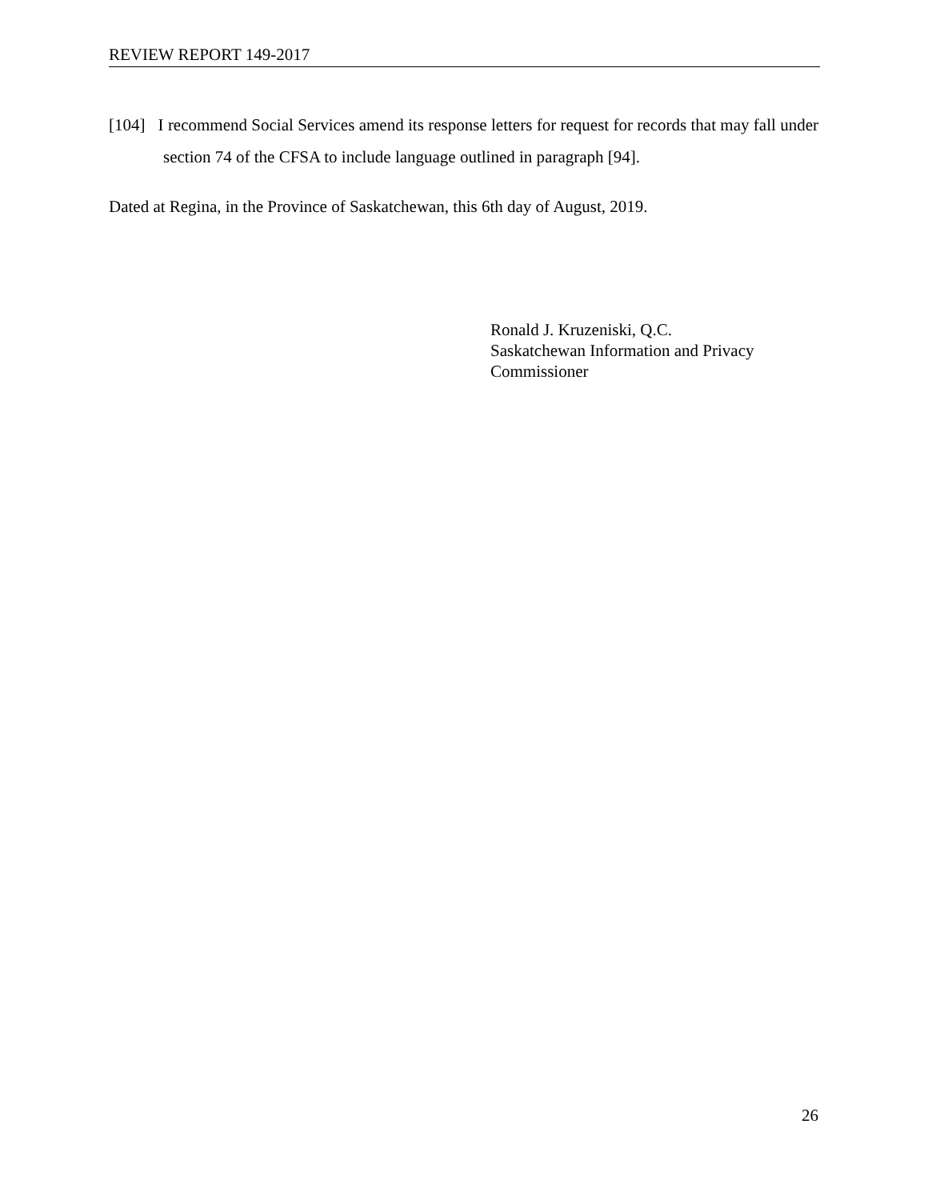REVIEW REPORT 149-2017
[104] I recommend Social Services amend its response letters for request for records that may fall under section 74 of the CFSA to include language outlined in paragraph [94].
Dated at Regina, in the Province of Saskatchewan, this 6th day of August, 2019.
Ronald J. Kruzeniski, Q.C.
Saskatchewan Information and Privacy
Commissioner
26